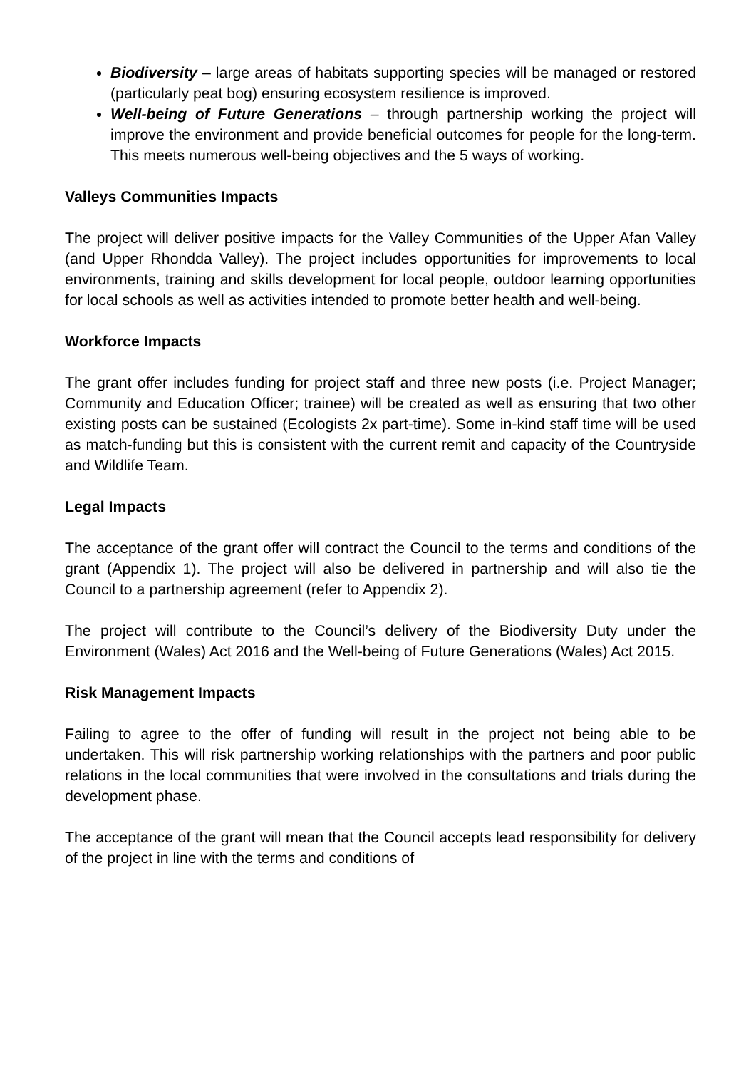Biodiversity – large areas of habitats supporting species will be managed or restored (particularly peat bog) ensuring ecosystem resilience is improved.
Well-being of Future Generations – through partnership working the project will improve the environment and provide beneficial outcomes for people for the long-term. This meets numerous well-being objectives and the 5 ways of working.
Valleys Communities Impacts
The project will deliver positive impacts for the Valley Communities of the Upper Afan Valley (and Upper Rhondda Valley). The project includes opportunities for improvements to local environments, training and skills development for local people, outdoor learning opportunities for local schools as well as activities intended to promote better health and well-being.
Workforce Impacts
The grant offer includes funding for project staff and three new posts (i.e. Project Manager; Community and Education Officer; trainee) will be created as well as ensuring that two other existing posts can be sustained (Ecologists 2x part-time). Some in-kind staff time will be used as match-funding but this is consistent with the current remit and capacity of the Countryside and Wildlife Team.
Legal Impacts
The acceptance of the grant offer will contract the Council to the terms and conditions of the grant (Appendix 1). The project will also be delivered in partnership and will also tie the Council to a partnership agreement (refer to Appendix 2).
The project will contribute to the Council’s delivery of the Biodiversity Duty under the Environment (Wales) Act 2016 and the Well-being of Future Generations (Wales) Act 2015.
Risk Management Impacts
Failing to agree to the offer of funding will result in the project not being able to be undertaken. This will risk partnership working relationships with the partners and poor public relations in the local communities that were involved in the consultations and trials during the development phase.
The acceptance of the grant will mean that the Council accepts lead responsibility for delivery of the project in line with the terms and conditions of